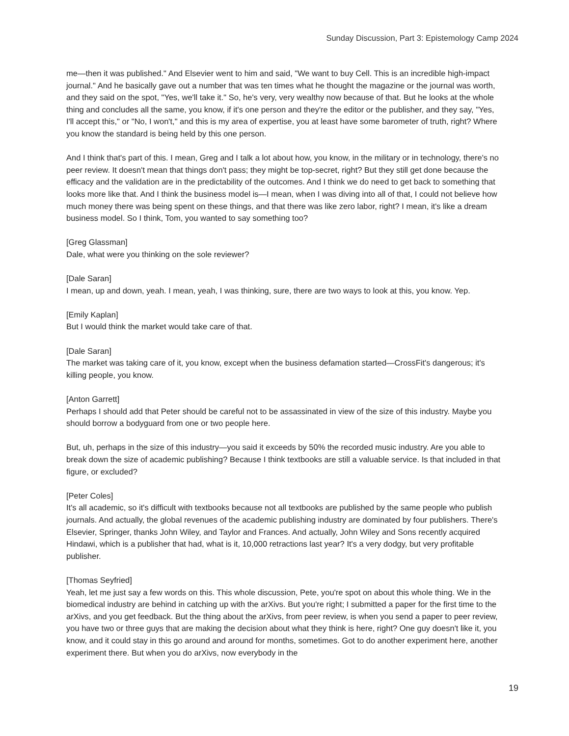Sunday Discussion, Part 3: Epistemology Camp 2024
me—then it was published." And Elsevier went to him and said, "We want to buy Cell. This is an incredible high-impact journal." And he basically gave out a number that was ten times what he thought the magazine or the journal was worth, and they said on the spot, "Yes, we'll take it." So, he's very, very wealthy now because of that. But he looks at the whole thing and concludes all the same, you know, if it's one person and they're the editor or the publisher, and they say, "Yes, I'll accept this," or "No, I won't," and this is my area of expertise, you at least have some barometer of truth, right? Where you know the standard is being held by this one person.
And I think that's part of this. I mean, Greg and I talk a lot about how, you know, in the military or in technology, there's no peer review. It doesn't mean that things don't pass; they might be top-secret, right? But they still get done because the efficacy and the validation are in the predictability of the outcomes. And I think we do need to get back to something that looks more like that. And I think the business model is—I mean, when I was diving into all of that, I could not believe how much money there was being spent on these things, and that there was like zero labor, right? I mean, it's like a dream business model. So I think, Tom, you wanted to say something too?
[Greg Glassman]
Dale, what were you thinking on the sole reviewer?
[Dale Saran]
I mean, up and down, yeah. I mean, yeah, I was thinking, sure, there are two ways to look at this, you know. Yep.
[Emily Kaplan]
But I would think the market would take care of that.
[Dale Saran]
The market was taking care of it, you know, except when the business defamation started—CrossFit's dangerous; it's killing people, you know.
[Anton Garrett]
Perhaps I should add that Peter should be careful not to be assassinated in view of the size of this industry. Maybe you should borrow a bodyguard from one or two people here.
But, uh, perhaps in the size of this industry—you said it exceeds by 50% the recorded music industry. Are you able to break down the size of academic publishing? Because I think textbooks are still a valuable service. Is that included in that figure, or excluded?
[Peter Coles]
It's all academic, so it's difficult with textbooks because not all textbooks are published by the same people who publish journals. And actually, the global revenues of the academic publishing industry are dominated by four publishers. There's Elsevier, Springer, thanks John Wiley, and Taylor and Frances. And actually, John Wiley and Sons recently acquired Hindawi, which is a publisher that had, what is it, 10,000 retractions last year? It's a very dodgy, but very profitable publisher.
[Thomas Seyfried]
Yeah, let me just say a few words on this. This whole discussion, Pete, you're spot on about this whole thing. We in the biomedical industry are behind in catching up with the arXivs. But you're right; I submitted a paper for the first time to the arXivs, and you get feedback. But the thing about the arXivs, from peer review, is when you send a paper to peer review, you have two or three guys that are making the decision about what they think is here, right? One guy doesn't like it, you know, and it could stay in this go around and around for months, sometimes. Got to do another experiment here, another experiment there. But when you do arXivs, now everybody in the
19